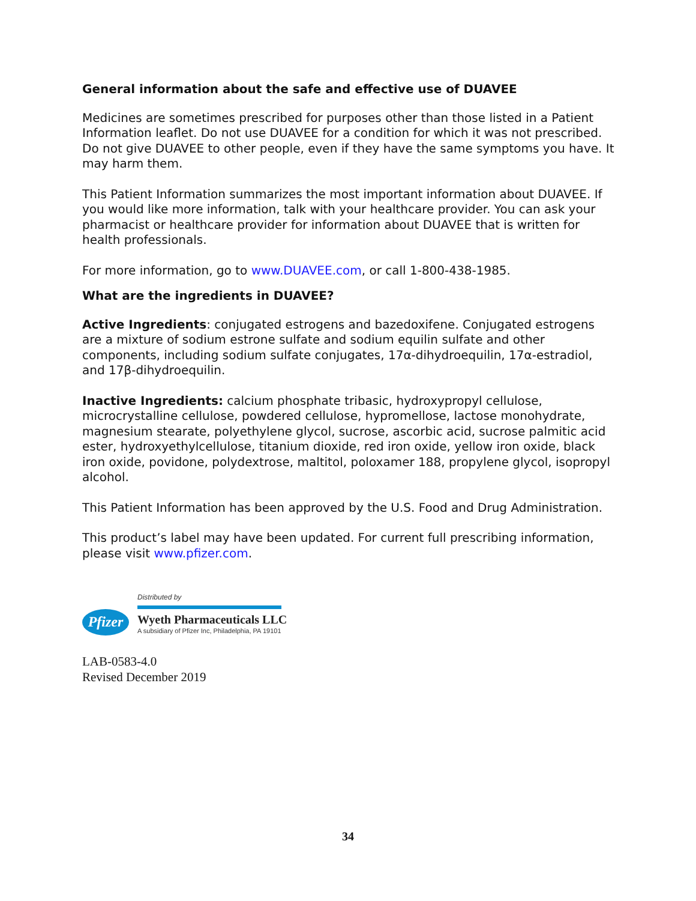General information about the safe and effective use of DUAVEE
Medicines are sometimes prescribed for purposes other than those listed in a Patient Information leaflet. Do not use DUAVEE for a condition for which it was not prescribed. Do not give DUAVEE to other people, even if they have the same symptoms you have. It may harm them.
This Patient Information summarizes the most important information about DUAVEE. If you would like more information, talk with your healthcare provider. You can ask your pharmacist or healthcare provider for information about DUAVEE that is written for health professionals.
For more information, go to www.DUAVEE.com, or call 1-800-438-1985.
What are the ingredients in DUAVEE?
Active Ingredients: conjugated estrogens and bazedoxifene. Conjugated estrogens are a mixture of sodium estrone sulfate and sodium equilin sulfate and other components, including sodium sulfate conjugates, 17α-dihydroequilin, 17α-estradiol, and 17β-dihydroequilin.
Inactive Ingredients: calcium phosphate tribasic, hydroxypropyl cellulose, microcrystalline cellulose, powdered cellulose, hypromellose, lactose monohydrate, magnesium stearate, polyethylene glycol, sucrose, ascorbic acid, sucrose palmitic acid ester, hydroxyethylcellulose, titanium dioxide, red iron oxide, yellow iron oxide, black iron oxide, povidone, polydextrose, maltitol, poloxamer 188, propylene glycol, isopropyl alcohol.
This Patient Information has been approved by the U.S. Food and Drug Administration.
This product’s label may have been updated. For current full prescribing information, please visit www.pfizer.com.
Pfizer
Distributed by
Wyeth Pharmaceuticals LLC
A subsidiary of Pfizer Inc, Philadelphia, PA 19101
LAB-0583-4.0
Revised December 2019
34